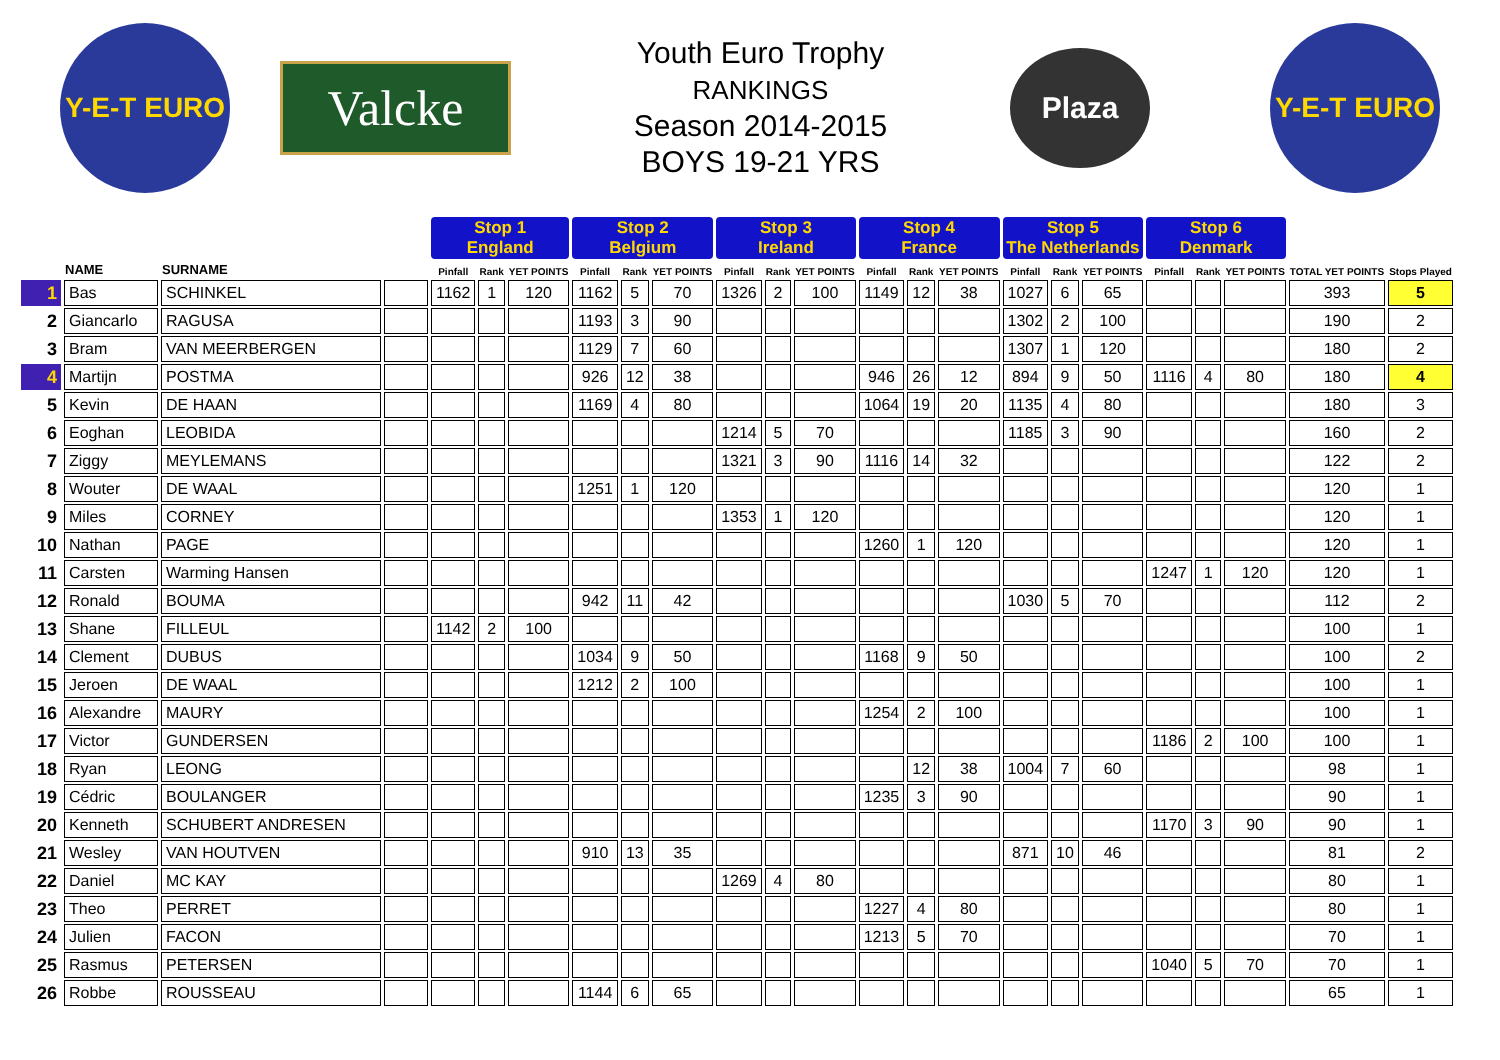Y-E-T EURO
Valcke
Youth Euro Trophy
RANKINGS
Season 2014-2015
BOYS 19-21 YRS
Plaza
Y-E-T EURO
| | | | | Stop 1 England | | | Stop 2 Belgium | | | Stop 3 Ireland | | | Stop 4 France | | | Stop 5 The Netherlands | | | Stop 6 Denmark | | | | |
| --- | --- | --- | --- | --- | --- | --- | --- | --- | --- | --- | --- | --- | --- | --- | --- | --- | --- | --- | --- | --- | --- | --- | --- |
| | NAME | SURNAME | | Pinfall | Rank | YET POINTS | Pinfall | Rank | YET POINTS | Pinfall | Rank | YET POINTS | Pinfall | Rank | YET POINTS | Pinfall | Rank | YET POINTS | Pinfall | Rank | YET POINTS | TOTAL YET POINTS | Stops Played |
| 1 | Bas | SCHINKEL | | 1162 | 1 | 120 | 1162 | 5 | 70 | 1326 | 2 | 100 | 1149 | 12 | 38 | 1027 | 6 | 65 | | | | 393 | 5 |
| 2 | Giancarlo | RAGUSA | | | | | 1193 | 3 | 90 | | | | | | | 1302 | 2 | 100 | | | | 190 | 2 |
| 3 | Bram | VAN MEERBERGEN | | | | | 1129 | 7 | 60 | | | | | | | 1307 | 1 | 120 | | | | 180 | 2 |
| 4 | Martijn | POSTMA | | | | | 926 | 12 | 38 | | | | 946 | 26 | 12 | 894 | 9 | 50 | 1116 | 4 | 80 | 180 | 4 |
| 5 | Kevin | DE HAAN | | | | | 1169 | 4 | 80 | | | | 1064 | 19 | 20 | 1135 | 4 | 80 | | | | 180 | 3 |
| 6 | Eoghan | LEOBIDA | | | | | | | | 1214 | 5 | 70 | | | | 1185 | 3 | 90 | | | | 160 | 2 |
| 7 | Ziggy | MEYLEMANS | | | | | | | | 1321 | 3 | 90 | 1116 | 14 | 32 | | | | | | | 122 | 2 |
| 8 | Wouter | DE WAAL | | | | | 1251 | 1 | 120 | | | | | | | | | | | | | 120 | 1 |
| 9 | Miles | CORNEY | | | | | | | | 1353 | 1 | 120 | | | | | | | | | | 120 | 1 |
| 10 | Nathan | PAGE | | | | | | | | | | | 1260 | 1 | 120 | | | | | | | 120 | 1 |
| 11 | Carsten | Warming Hansen | | | | | | | | | | | | | | | | | 1247 | 1 | 120 | 120 | 1 |
| 12 | Ronald | BOUMA | | | | | 942 | 11 | 42 | | | | | | | 1030 | 5 | 70 | | | | 112 | 2 |
| 13 | Shane | FILLEUL | | 1142 | 2 | 100 | | | | | | | | | | | | | | | | 100 | 1 |
| 14 | Clement | DUBUS | | | | | 1034 | 9 | 50 | | | | 1168 | 9 | 50 | | | | | | | 100 | 2 |
| 15 | Jeroen | DE WAAL | | | | | 1212 | 2 | 100 | | | | | | | | | | | | | 100 | 1 |
| 16 | Alexandre | MAURY | | | | | | | | | | | 1254 | 2 | 100 | | | | | | | 100 | 1 |
| 17 | Victor | GUNDERSEN | | | | | | | | | | | | | | | | | 1186 | 2 | 100 | 100 | 1 |
| 18 | Ryan | LEONG | | | | | | | | | | | | 12 | 38 | 1004 | 7 | 60 | | | | 98 | 1 |
| 19 | Cédric | BOULANGER | | | | | | | | | | | 1235 | 3 | 90 | | | | | | | 90 | 1 |
| 20 | Kenneth | SCHUBERT ANDRESEN | | | | | | | | | | | | | | | | | 1170 | 3 | 90 | 90 | 1 |
| 21 | Wesley | VAN HOUTVEN | | | | | 910 | 13 | 35 | | | | | | | 871 | 10 | 46 | | | | 81 | 2 |
| 22 | Daniel | MC KAY | | | | | | | | 1269 | 4 | 80 | | | | | | | | | | 80 | 1 |
| 23 | Theo | PERRET | | | | | | | | | | | 1227 | 4 | 80 | | | | | | | 80 | 1 |
| 24 | Julien | FACON | | | | | | | | | | | 1213 | 5 | 70 | | | | | | | 70 | 1 |
| 25 | Rasmus | PETERSEN | | | | | | | | | | | | | | | | | 1040 | 5 | 70 | 70 | 1 |
| 26 | Robbe | ROUSSEAU | | | | | 1144 | 6 | 65 | | | | | | | | | | | | | 65 | 1 |